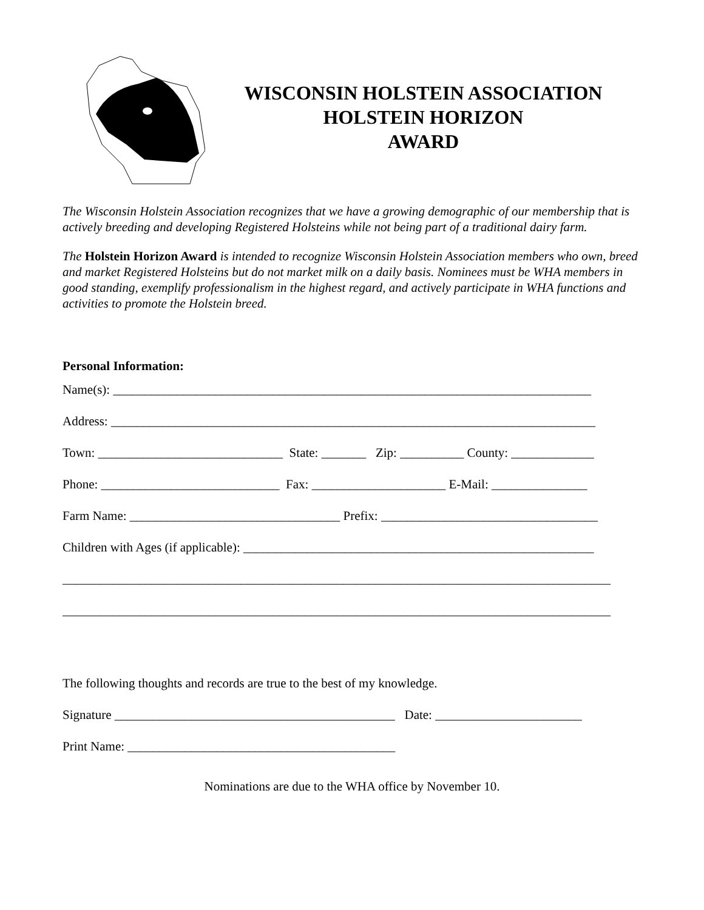WISCONSIN HOLSTEIN ASSOCIATION
HOLSTEIN HORIZON
AWARD
The Wisconsin Holstein Association recognizes that we have a growing demographic of our membership that is actively breeding and developing Registered Holsteins while not being part of a traditional dairy farm.
The Holstein Horizon Award is intended to recognize Wisconsin Holstein Association members who own, breed and market Registered Holsteins but do not market milk on a daily basis. Nominees must be WHA members in good standing, exemplify professionalism in the highest regard, and actively participate in WHA functions and activities to promote the Holstein breed.
Personal Information:
Name(s): ___________________________________________________________________________
Address: ____________________________________________________________________________
Town: _____________________________ State: _______ Zip: __________ County: _____________
Phone: ____________________________ Fax: _____________________ E-Mail: _______________
Farm Name: _________________________________ Prefix: __________________________________
Children with Ages (if applicable): _______________________________________________________
______________________________________________________________________________________
______________________________________________________________________________________
The following thoughts and records are true to the best of my knowledge.
Signature ____________________________________________ Date: _______________________
Print Name: __________________________________________
Nominations are due to the WHA office by November 10.